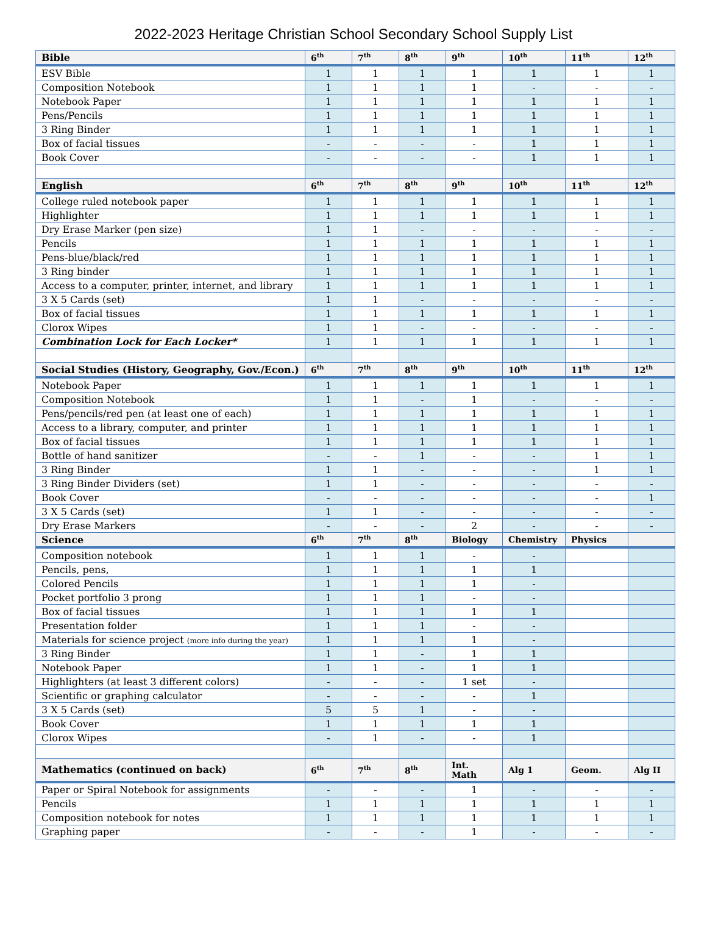2022-2023 Heritage Christian School Secondary School Supply List
| Bible | 6<sup>th</sup> | 7<sup>th</sup> | 8<sup>th</sup> | 9<sup>th</sup> | 10<sup>th</sup> | 11<sup>th</sup> | 12<sup>th</sup> |
| --- | --- | --- | --- | --- | --- | --- | --- |
| ESV Bible | 1 | 1 | 1 | 1 | 1 | 1 | 1 |
| Composition Notebook | 1 | 1 | 1 | 1 | - | - | - |
| Notebook Paper | 1 | 1 | 1 | 1 | 1 | 1 | 1 |
| Pens/Pencils | 1 | 1 | 1 | 1 | 1 | 1 | 1 |
| 3 Ring Binder | 1 | 1 | 1 | 1 | 1 | 1 | 1 |
| Box of facial tissues | - | - | - | - | 1 | 1 | 1 |
| Book Cover | - | - | - | - | 1 | 1 | 1 |
| English | 6<sup>th</sup> | 7<sup>th</sup> | 8<sup>th</sup> | 9<sup>th</sup> | 10<sup>th</sup> | 11<sup>th</sup> | 12<sup>th</sup> |
| College ruled notebook paper | 1 | 1 | 1 | 1 | 1 | 1 | 1 |
| Highlighter | 1 | 1 | 1 | 1 | 1 | 1 | 1 |
| Dry Erase Marker (pen size) | 1 | 1 | - | - | - | - | - |
| Pencils | 1 | 1 | 1 | 1 | 1 | 1 | 1 |
| Pens-blue/black/red | 1 | 1 | 1 | 1 | 1 | 1 | 1 |
| 3 Ring binder | 1 | 1 | 1 | 1 | 1 | 1 | 1 |
| Access to a computer, printer, internet, and library | 1 | 1 | 1 | 1 | 1 | 1 | 1 |
| 3 X 5 Cards (set) | 1 | 1 | - | - | - | - | - |
| Box of facial tissues | 1 | 1 | 1 | 1 | 1 | 1 | 1 |
| Clorox Wipes | 1 | 1 | - | - | - | - | - |
| Combination Lock for Each Locker* | 1 | 1 | 1 | 1 | 1 | 1 | 1 |
| Social Studies (History, Geography, Gov./Econ.) | 6<sup>th</sup> | 7<sup>th</sup> | 8<sup>th</sup> | 9<sup>th</sup> | 10<sup>th</sup> | 11<sup>th</sup> | 12<sup>th</sup> |
| Notebook Paper | 1 | 1 | 1 | 1 | 1 | 1 | 1 |
| Composition Notebook | 1 | 1 | - | 1 | - | - | - |
| Pens/pencils/red pen (at least one of each) | 1 | 1 | 1 | 1 | 1 | 1 | 1 |
| Access to a library, computer, and printer | 1 | 1 | 1 | 1 | 1 | 1 | 1 |
| Box of facial tissues | 1 | 1 | 1 | 1 | 1 | 1 | 1 |
| Bottle of hand sanitizer | - | - | 1 | - | - | 1 | 1 |
| 3 Ring Binder | 1 | 1 | - | - | - | 1 | 1 |
| 3 Ring Binder Dividers (set) | 1 | 1 | - | - | - | - | - |
| Book Cover | - | - | - | - | - | - | 1 |
| 3 X 5 Cards (set) | 1 | 1 | - | - | - | - | - |
| Dry Erase Markers | - | - | - | 2 | - | - | - |
| Science | 6<sup>th</sup> | 7<sup>th</sup> | 8<sup>th</sup> | Biology | Chemistry | Physics | |
| Composition notebook | 1 | 1 | 1 | - | - | | |
| Pencils, pens, | 1 | 1 | 1 | 1 | 1 | | |
| Colored Pencils | 1 | 1 | 1 | 1 | - | | |
| Pocket portfolio 3 prong | 1 | 1 | 1 | - | - | | |
| Box of facial tissues | 1 | 1 | 1 | 1 | 1 | | |
| Presentation folder | 1 | 1 | 1 | - | - | | |
| Materials for science project (more info during the year) | 1 | 1 | 1 | 1 | - | | |
| 3 Ring Binder | 1 | 1 | - | 1 | 1 | | |
| Notebook Paper | 1 | 1 | - | 1 | 1 | | |
| Highlighters (at least 3 different colors) | - | - | - | 1 set | - | | |
| Scientific or graphing calculator | - | - | - | - | 1 | | |
| 3 X 5 Cards (set) | 5 | 5 | 1 | - | - | | |
| Book Cover | 1 | 1 | 1 | 1 | 1 | | |
| Clorox Wipes | - | 1 | - | - | 1 | | |
| Mathematics (continued on back) | 6<sup>th</sup> | 7<sup>th</sup> | 8<sup>th</sup> | Int. Math | Alg 1 | Geom. | Alg II |
| Paper or Spiral Notebook for assignments | - | - | - | 1 | - | - | - |
| Pencils | 1 | 1 | 1 | 1 | 1 | 1 | 1 |
| Composition notebook for notes | 1 | 1 | 1 | 1 | 1 | 1 | 1 |
| Graphing paper | - | - | - | 1 | - | - | - |